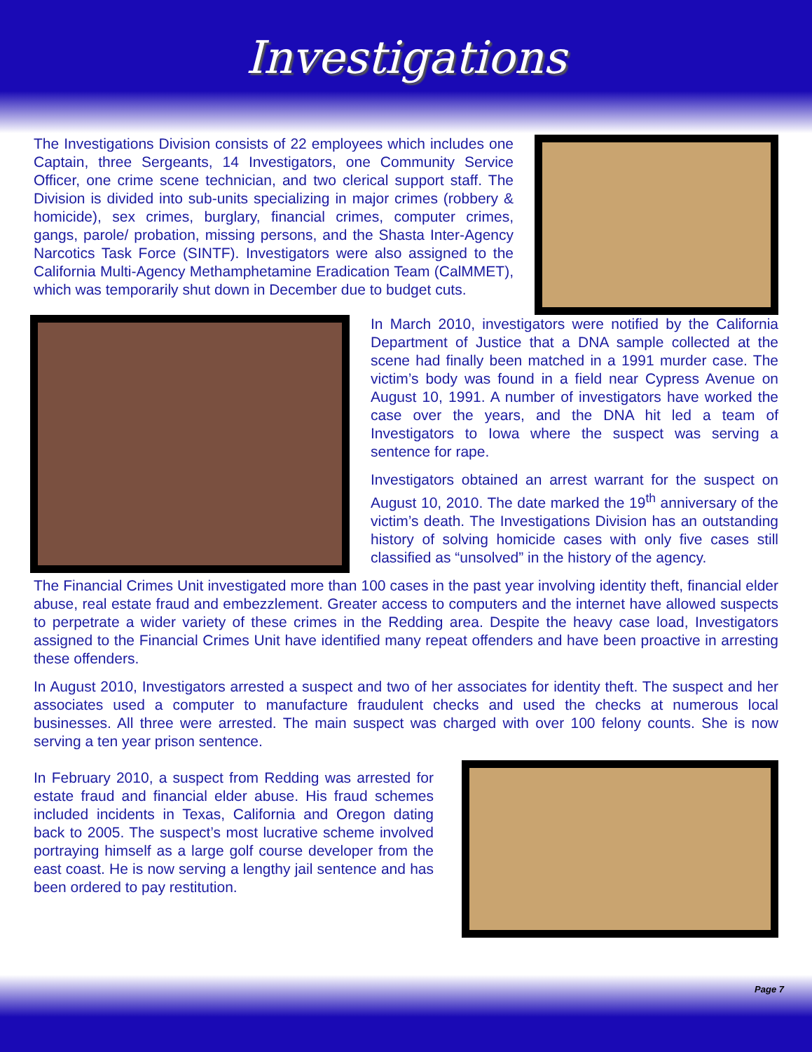Investigations
The Investigations Division consists of 22 employees which includes one Captain, three Sergeants, 14 Investigators, one Community Service Officer, one crime scene technician, and two clerical support staff. The Division is divided into sub-units specializing in major crimes (robbery & homicide), sex crimes, burglary, financial crimes, computer crimes, gangs, parole/ probation, missing persons, and the Shasta Inter-Agency Narcotics Task Force (SINTF). Investigators were also assigned to the California Multi-Agency Methamphetamine Eradication Team (CalMMET), which was temporarily shut down in December due to budget cuts.
In March 2010, investigators were notified by the California Department of Justice that a DNA sample collected at the scene had finally been matched in a 1991 murder case. The victim’s body was found in a field near Cypress Avenue on August 10, 1991. A number of investigators have worked the case over the years, and the DNA hit led a team of Investigators to Iowa where the suspect was serving a sentence for rape.
Investigators obtained an arrest warrant for the suspect on August 10, 2010. The date marked the 19<sup>th</sup> anniversary of the victim’s death. The Investigations Division has an outstanding history of solving homicide cases with only five cases still classified as “unsolved” in the history of the agency.
The Financial Crimes Unit investigated more than 100 cases in the past year involving identity theft, financial elder abuse, real estate fraud and embezzlement. Greater access to computers and the internet have allowed suspects to perpetrate a wider variety of these crimes in the Redding area. Despite the heavy case load, Investigators assigned to the Financial Crimes Unit have identified many repeat offenders and have been proactive in arresting these offenders.
In August 2010, Investigators arrested a suspect and two of her associates for identity theft. The suspect and her associates used a computer to manufacture fraudulent checks and used the checks at numerous local businesses. All three were arrested. The main suspect was charged with over 100 felony counts. She is now serving a ten year prison sentence.
In February 2010, a suspect from Redding was arrested for estate fraud and financial elder abuse. His fraud schemes included incidents in Texas, California and Oregon dating back to 2005. The suspect’s most lucrative scheme involved portraying himself as a large golf course developer from the east coast. He is now serving a lengthy jail sentence and has been ordered to pay restitution.
Page 7